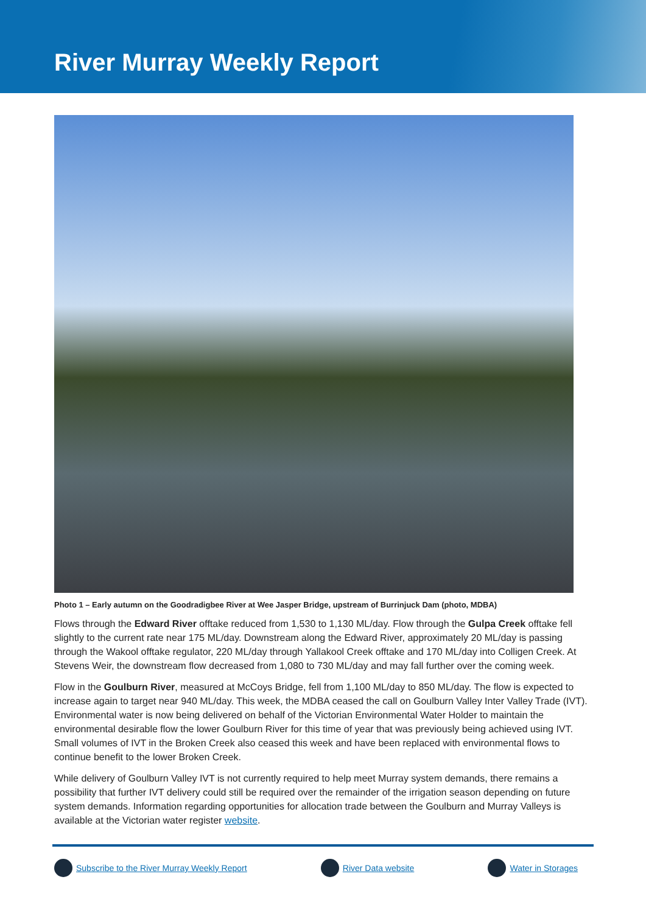River Murray Weekly Report
Photo 1 – Early autumn on the Goodradigbee River at Wee Jasper Bridge, upstream of Burrinjuck Dam (photo, MDBA)
Flows through the Edward River offtake reduced from 1,530 to 1,130 ML/day. Flow through the Gulpa Creek offtake fell slightly to the current rate near 175 ML/day. Downstream along the Edward River, approximately 20 ML/day is passing through the Wakool offtake regulator, 220 ML/day through Yallakool Creek offtake and 170 ML/day into Colligen Creek. At Stevens Weir, the downstream flow decreased from 1,080 to 730 ML/day and may fall further over the coming week.
Flow in the Goulburn River, measured at McCoys Bridge, fell from 1,100 ML/day to 850 ML/day. The flow is expected to increase again to target near 940 ML/day. This week, the MDBA ceased the call on Goulburn Valley Inter Valley Trade (IVT). Environmental water is now being delivered on behalf of the Victorian Environmental Water Holder to maintain the environmental desirable flow the lower Goulburn River for this time of year that was previously being achieved using IVT. Small volumes of IVT in the Broken Creek also ceased this week and have been replaced with environmental flows to continue benefit to the lower Broken Creek.
While delivery of Goulburn Valley IVT is not currently required to help meet Murray system demands, there remains a possibility that further IVT delivery could still be required over the remainder of the irrigation season depending on future system demands. Information regarding opportunities for allocation trade between the Goulburn and Murray Valleys is available at the Victorian water register website.
Subscribe to the River Murray Weekly Report River Data website Water in Storages